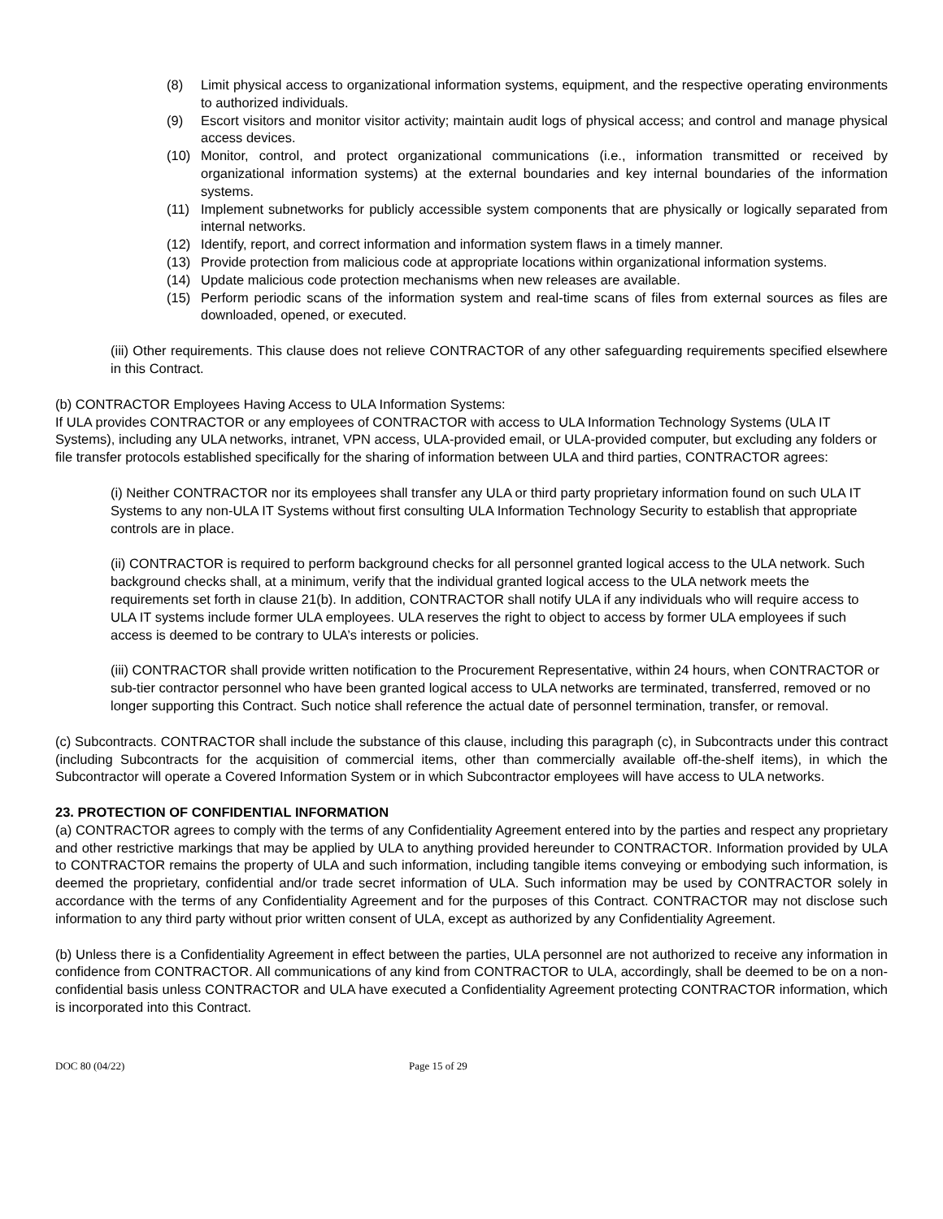(8) Limit physical access to organizational information systems, equipment, and the respective operating environments to authorized individuals.
(9) Escort visitors and monitor visitor activity; maintain audit logs of physical access; and control and manage physical access devices.
(10) Monitor, control, and protect organizational communications (i.e., information transmitted or received by organizational information systems) at the external boundaries and key internal boundaries of the information systems.
(11) Implement subnetworks for publicly accessible system components that are physically or logically separated from internal networks.
(12) Identify, report, and correct information and information system flaws in a timely manner.
(13) Provide protection from malicious code at appropriate locations within organizational information systems.
(14) Update malicious code protection mechanisms when new releases are available.
(15) Perform periodic scans of the information system and real-time scans of files from external sources as files are downloaded, opened, or executed.
(iii) Other requirements. This clause does not relieve CONTRACTOR of any other safeguarding requirements specified elsewhere in this Contract.
(b) CONTRACTOR Employees Having Access to ULA Information Systems:
If ULA provides CONTRACTOR or any employees of CONTRACTOR with access to ULA Information Technology Systems (ULA IT Systems), including any ULA networks, intranet, VPN access, ULA-provided email, or ULA-provided computer, but excluding any folders or file transfer protocols established specifically for the sharing of information between ULA and third parties, CONTRACTOR agrees:
(i) Neither CONTRACTOR nor its employees shall transfer any ULA or third party proprietary information found on such ULA IT Systems to any non-ULA IT Systems without first consulting ULA Information Technology Security to establish that appropriate controls are in place.
(ii) CONTRACTOR is required to perform background checks for all personnel granted logical access to the ULA network. Such background checks shall, at a minimum, verify that the individual granted logical access to the ULA network meets the requirements set forth in clause 21(b). In addition, CONTRACTOR shall notify ULA if any individuals who will require access to ULA IT systems include former ULA employees. ULA reserves the right to object to access by former ULA employees if such access is deemed to be contrary to ULA’s interests or policies.
(iii) CONTRACTOR shall provide written notification to the Procurement Representative, within 24 hours, when CONTRACTOR or sub-tier contractor personnel who have been granted logical access to ULA networks are terminated, transferred, removed or no longer supporting this Contract. Such notice shall reference the actual date of personnel termination, transfer, or removal.
(c) Subcontracts. CONTRACTOR shall include the substance of this clause, including this paragraph (c), in Subcontracts under this contract (including Subcontracts for the acquisition of commercial items, other than commercially available off-the-shelf items), in which the Subcontractor will operate a Covered Information System or in which Subcontractor employees will have access to ULA networks.
23. PROTECTION OF CONFIDENTIAL INFORMATION
(a) CONTRACTOR agrees to comply with the terms of any Confidentiality Agreement entered into by the parties and respect any proprietary and other restrictive markings that may be applied by ULA to anything provided hereunder to CONTRACTOR. Information provided by ULA to CONTRACTOR remains the property of ULA and such information, including tangible items conveying or embodying such information, is deemed the proprietary, confidential and/or trade secret information of ULA. Such information may be used by CONTRACTOR solely in accordance with the terms of any Confidentiality Agreement and for the purposes of this Contract. CONTRACTOR may not disclose such information to any third party without prior written consent of ULA, except as authorized by any Confidentiality Agreement.
(b) Unless there is a Confidentiality Agreement in effect between the parties, ULA personnel are not authorized to receive any information in confidence from CONTRACTOR. All communications of any kind from CONTRACTOR to ULA, accordingly, shall be deemed to be on a non-confidential basis unless CONTRACTOR and ULA have executed a Confidentiality Agreement protecting CONTRACTOR information, which is incorporated into this Contract.
DOC 80 (04/22) Page 15 of 29